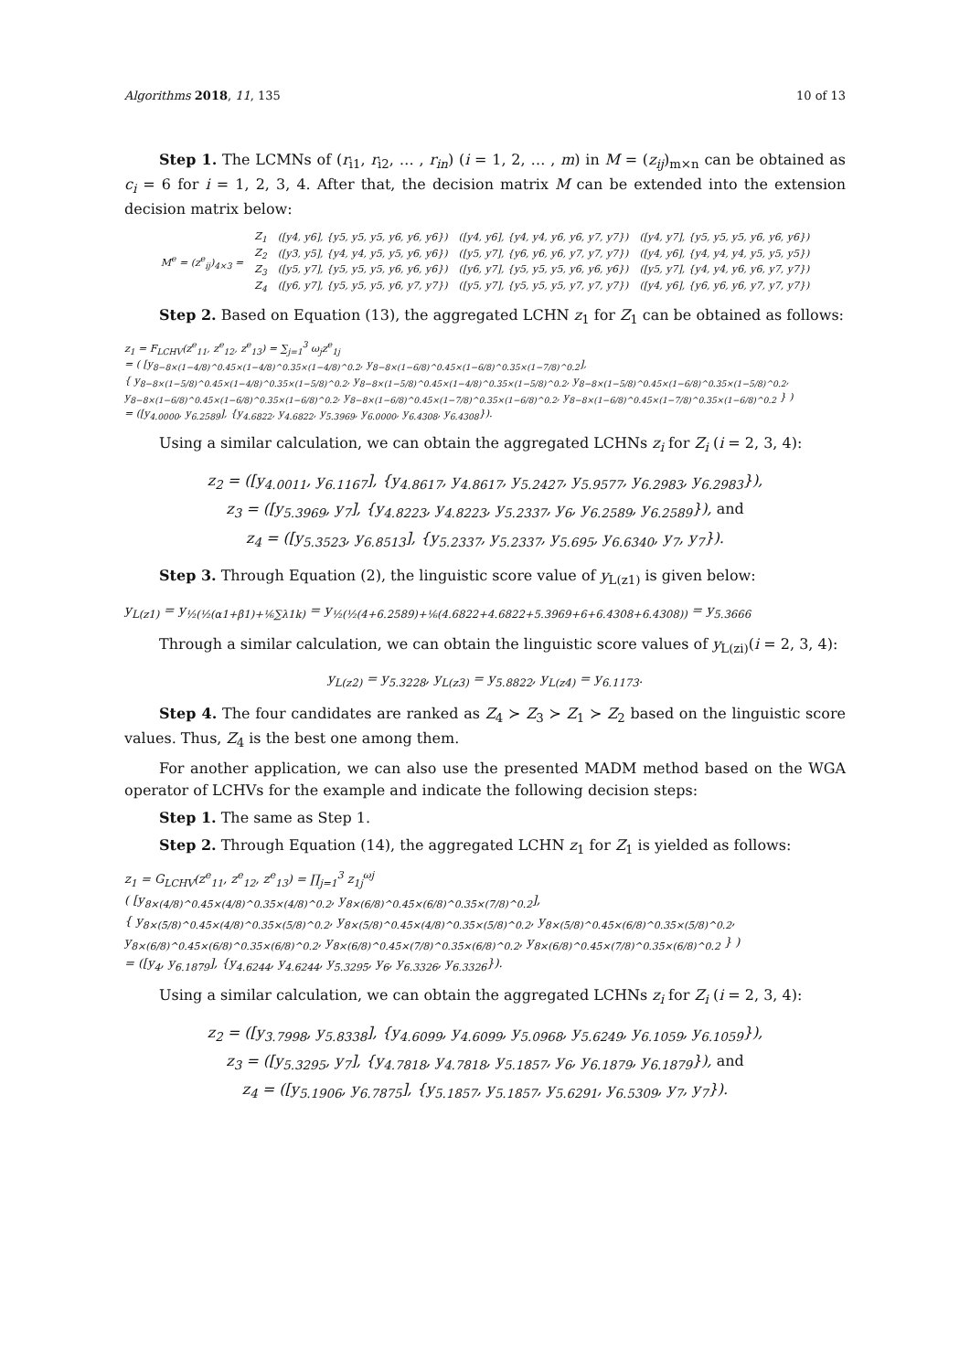Algorithms 2018, 11, 135 10 of 13
Step 1. The LCMNs of (r<sub>i1</sub>, r<sub>i2</sub>, … , r<sub>in</sub>) (i = 1, 2, … , m) in M = (z<sub>ij</sub>)<sub>m×n</sub> can be obtained as c<sub>i</sub> = 6 for i = 1, 2, 3, 4. After that, the decision matrix M can be extended into the extension decision matrix below:
| M<sup>e</sup> = (z<sup>e</sup><sub>ij</sub>)<sub>4×3</sub> = | Z<sub>1</sub> | ([y4, y6], {y5, y5, y5, y6, y6, y6}) | ([y4, y6], {y4, y4, y6, y6, y7, y7}) | ([y4, y7], {y5, y5, y5, y6, y6, y6}) |
| | Z<sub>2</sub> | ([y3, y5], {y4, y4, y5, y5, y6, y6}) | ([y5, y7], {y6, y6, y6, y7, y7, y7}) | ([y4, y6], {y4, y4, y4, y5, y5, y5}) |
| | Z<sub>3</sub> | ([y5, y7], {y5, y5, y5, y6, y6, y6}) | ([y6, y7], {y5, y5, y5, y6, y6, y6}) | ([y5, y7], {y4, y4, y6, y6, y7, y7}) |
| | Z<sub>4</sub> | ([y6, y7], {y5, y5, y5, y6, y7, y7}) | ([y5, y7], {y5, y5, y5, y7, y7, y7}) | ([y4, y6], {y6, y6, y6, y7, y7, y7}) |
Step 2. Based on Equation (13), the aggregated LCHN z<sub>1</sub> for Z<sub>1</sub> can be obtained as follows:
z<sub>1</sub> = F<sub>LCHV</sub>(z<sup>e</sup><sub>11</sub>, z<sup>e</sup><sub>12</sub>, z<sup>e</sup><sub>13</sub>) = ∑<sub>j=1</sub><sup>3</sup> ω<sub>j</sub>z<sup>e</sup><sub>1j</sub>
= ( [y<sub>8−8×(1−4/8)^0.45×(1−4/8)^0.35×(1−4/8)^0.2</sub>, y<sub>8−8×(1−6/8)^0.45×(1−6/8)^0.35×(1−7/8)^0.2</sub>],
{ y<sub>8−8×(1−5/8)^0.45×(1−4/8)^0.35×(1−5/8)^0.2</sub>, y<sub>8−8×(1−5/8)^0.45×(1−4/8)^0.35×(1−5/8)^0.2</sub>, y<sub>8−8×(1−5/8)^0.45×(1−6/8)^0.35×(1−5/8)^0.2</sub>,
y<sub>8−8×(1−6/8)^0.45×(1−6/8)^0.35×(1−6/8)^0.2</sub>, y<sub>8−8×(1−6/8)^0.45×(1−7/8)^0.35×(1−6/8)^0.2</sub>, y<sub>8−8×(1−6/8)^0.45×(1−7/8)^0.35×(1−6/8)^0.2</sub> } )
= ([y<sub>4.0000</sub>, y<sub>6.2589</sub>], {y<sub>4.6822</sub>, y<sub>4.6822</sub>, y<sub>5.3969</sub>, y<sub>6.0000</sub>, y<sub>6.4308</sub>, y<sub>6.4308</sub>}).
Using a similar calculation, we can obtain the aggregated LCHNs z<sub>i</sub> for Z<sub>i</sub> (i = 2, 3, 4):
z<sub>2</sub> = ([y<sub>4.0011</sub>, y<sub>6.1167</sub>], {y<sub>4.8617</sub>, y<sub>4.8617</sub>, y<sub>5.2427</sub>, y<sub>5.9577</sub>, y<sub>6.2983</sub>, y<sub>6.2983</sub>}),
z<sub>3</sub> = ([y<sub>5.3969</sub>, y<sub>7</sub>], {y<sub>4.8223</sub>, y<sub>4.8223</sub>, y<sub>5.2337</sub>, y<sub>6</sub>, y<sub>6.2589</sub>, y<sub>6.2589</sub>}), and
z<sub>4</sub> = ([y<sub>5.3523</sub>, y<sub>6.8513</sub>], {y<sub>5.2337</sub>, y<sub>5.2337</sub>, y<sub>5.695</sub>, y<sub>6.6340</sub>, y<sub>7</sub>, y<sub>7</sub>}).
Step 3. Through Equation (2), the linguistic score value of y<sub>L(z1)</sub> is given below:
y<sub>L(z1)</sub> = y<sub>½(½(α1+β1)+⅙∑λ1k)</sub> = y<sub>½(½(4+6.2589)+⅙(4.6822+4.6822+5.3969+6+6.4308+6.4308))</sub> = y<sub>5.3666</sub>
Through a similar calculation, we can obtain the linguistic score values of y<sub>L(zi)</sub>(i = 2, 3, 4):
y<sub>L(z2)</sub> = y<sub>5.3228</sub>, y<sub>L(z3)</sub> = y<sub>5.8822</sub>, y<sub>L(z4)</sub> = y<sub>6.1173</sub>.
Step 4. The four candidates are ranked as Z<sub>4</sub> ≻ Z<sub>3</sub> ≻ Z<sub>1</sub> ≻ Z<sub>2</sub> based on the linguistic score values. Thus, Z<sub>4</sub> is the best one among them.
For another application, we can also use the presented MADM method based on the WGA operator of LCHVs for the example and indicate the following decision steps:
Step 1. The same as Step 1.
Step 2. Through Equation (14), the aggregated LCHN z<sub>1</sub> for Z<sub>1</sub> is yielded as follows:
z<sub>1</sub> = G<sub>LCHV</sub>(z<sup>e</sup><sub>11</sub>, z<sup>e</sup><sub>12</sub>, z<sup>e</sup><sub>13</sub>) = ∏<sub>j=1</sub><sup>3</sup> z<sub>1j</sub><sup>ωj</sup>
( [y<sub>8×(4/8)^0.45×(4/8)^0.35×(4/8)^0.2</sub>, y<sub>8×(6/8)^0.45×(6/8)^0.35×(7/8)^0.2</sub>],
{ y<sub>8×(5/8)^0.45×(4/8)^0.35×(5/8)^0.2</sub>, y<sub>8×(5/8)^0.45×(4/8)^0.35×(5/8)^0.2</sub>, y<sub>8×(5/8)^0.45×(6/8)^0.35×(5/8)^0.2</sub>,
y<sub>8×(6/8)^0.45×(6/8)^0.35×(6/8)^0.2</sub>, y<sub>8×(6/8)^0.45×(7/8)^0.35×(6/8)^0.2</sub>, y<sub>8×(6/8)^0.45×(7/8)^0.35×(6/8)^0.2</sub> } )
= ([y<sub>4</sub>, y<sub>6.1879</sub>], {y<sub>4.6244</sub>, y<sub>4.6244</sub>, y<sub>5.3295</sub>, y<sub>6</sub>, y<sub>6.3326</sub>, y<sub>6.3326</sub>}).
Using a similar calculation, we can obtain the aggregated LCHNs z<sub>i</sub> for Z<sub>i</sub> (i = 2, 3, 4):
z<sub>2</sub> = ([y<sub>3.7998</sub>, y<sub>5.8338</sub>], {y<sub>4.6099</sub>, y<sub>4.6099</sub>, y<sub>5.0968</sub>, y<sub>5.6249</sub>, y<sub>6.1059</sub>, y<sub>6.1059</sub>}),
z<sub>3</sub> = ([y<sub>5.3295</sub>, y<sub>7</sub>], {y<sub>4.7818</sub>, y<sub>4.7818</sub>, y<sub>5.1857</sub>, y<sub>6</sub>, y<sub>6.1879</sub>, y<sub>6.1879</sub>}), and
z<sub>4</sub> = ([y<sub>5.1906</sub>, y<sub>6.7875</sub>], {y<sub>5.1857</sub>, y<sub>5.1857</sub>, y<sub>5.6291</sub>, y<sub>6.5309</sub>, y<sub>7</sub>, y<sub>7</sub>}).